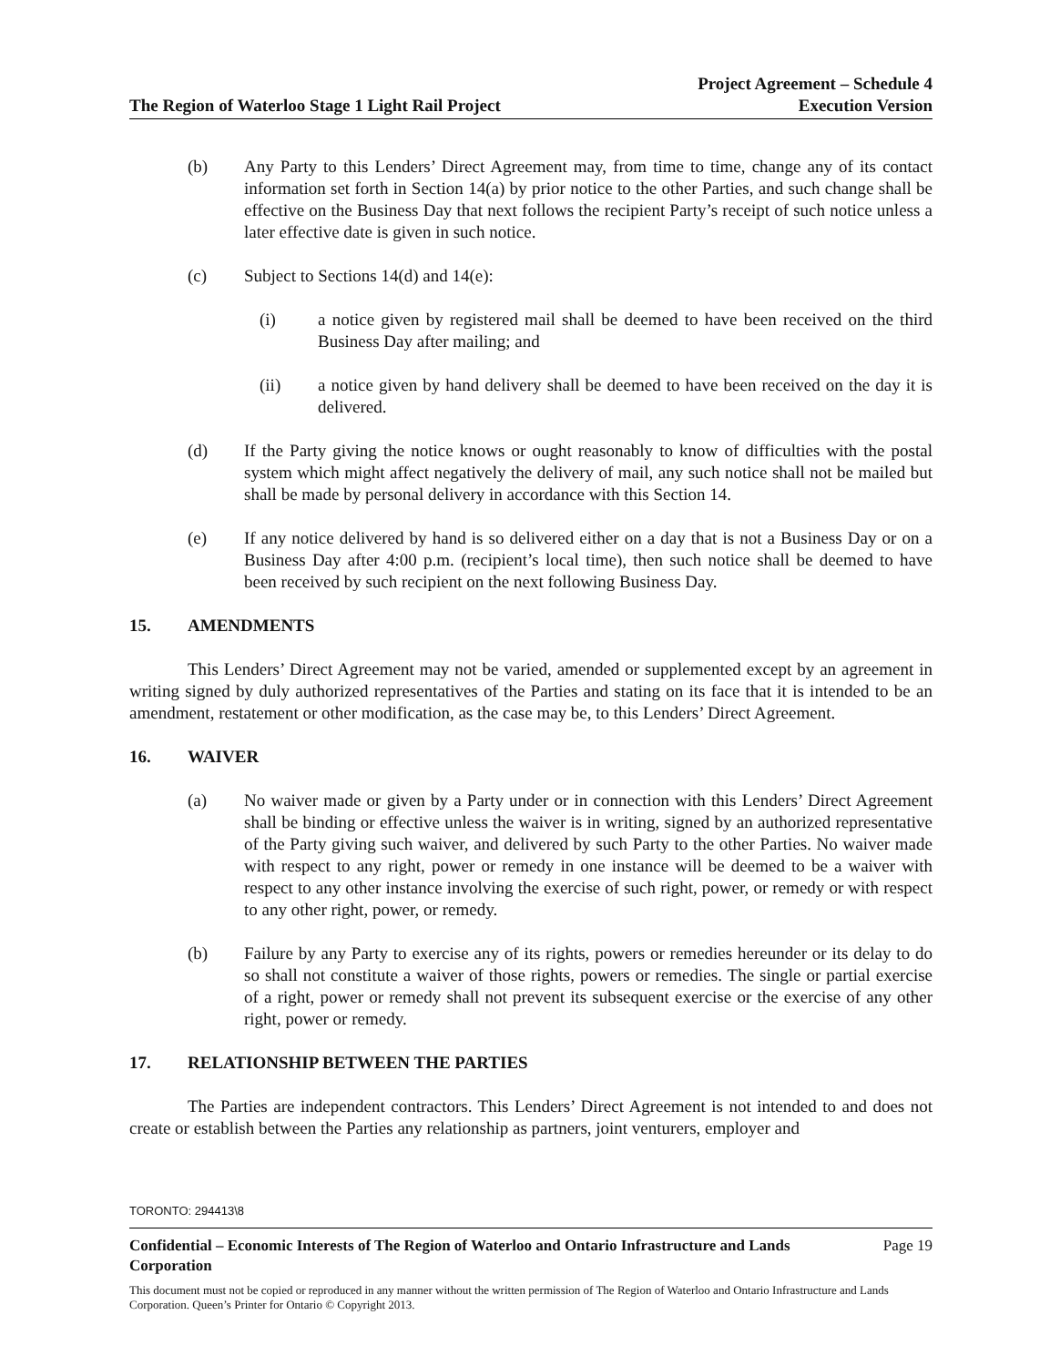The Region of Waterloo Stage 1 Light Rail Project
Project Agreement – Schedule 4
Execution Version
(b) Any Party to this Lenders’ Direct Agreement may, from time to time, change any of its contact information set forth in Section 14(a) by prior notice to the other Parties, and such change shall be effective on the Business Day that next follows the recipient Party’s receipt of such notice unless a later effective date is given in such notice.
(c) Subject to Sections 14(d) and 14(e):
(i) a notice given by registered mail shall be deemed to have been received on the third Business Day after mailing; and
(ii) a notice given by hand delivery shall be deemed to have been received on the day it is delivered.
(d) If the Party giving the notice knows or ought reasonably to know of difficulties with the postal system which might affect negatively the delivery of mail, any such notice shall not be mailed but shall be made by personal delivery in accordance with this Section 14.
(e) If any notice delivered by hand is so delivered either on a day that is not a Business Day or on a Business Day after 4:00 p.m. (recipient’s local time), then such notice shall be deemed to have been received by such recipient on the next following Business Day.
15. AMENDMENTS
This Lenders’ Direct Agreement may not be varied, amended or supplemented except by an agreement in writing signed by duly authorized representatives of the Parties and stating on its face that it is intended to be an amendment, restatement or other modification, as the case may be, to this Lenders’ Direct Agreement.
16. WAIVER
(a) No waiver made or given by a Party under or in connection with this Lenders’ Direct Agreement shall be binding or effective unless the waiver is in writing, signed by an authorized representative of the Party giving such waiver, and delivered by such Party to the other Parties. No waiver made with respect to any right, power or remedy in one instance will be deemed to be a waiver with respect to any other instance involving the exercise of such right, power, or remedy or with respect to any other right, power, or remedy.
(b) Failure by any Party to exercise any of its rights, powers or remedies hereunder or its delay to do so shall not constitute a waiver of those rights, powers or remedies. The single or partial exercise of a right, power or remedy shall not prevent its subsequent exercise or the exercise of any other right, power or remedy.
17. RELATIONSHIP BETWEEN THE PARTIES
The Parties are independent contractors. This Lenders’ Direct Agreement is not intended to and does not create or establish between the Parties any relationship as partners, joint venturers, employer and
TORONTO: 294413\8
Confidential – Economic Interests of The Region of Waterloo and Ontario Infrastructure and Lands Corporation Page 19
This document must not be copied or reproduced in any manner without the written permission of The Region of Waterloo and Ontario Infrastructure and Lands Corporation. Queen’s Printer for Ontario © Copyright 2013.